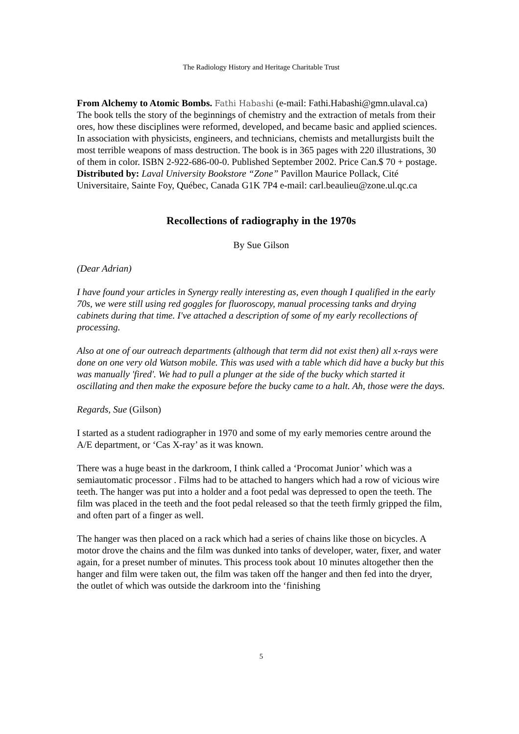The Radiology History and Heritage Charitable Trust
From Alchemy to Atomic Bombs. Fathi Habashi (e-mail: Fathi.Habashi@gmn.ulaval.ca)
The book tells the story of the beginnings of chemistry and the extraction of metals from their ores, how these disciplines were reformed, developed, and became basic and applied sciences. In association with physicists, engineers, and technicians, chemists and metallurgists built the most terrible weapons of mass destruction. The book is in 365 pages with 220 illustrations, 30 of them in color. ISBN 2-922-686-00-0. Published September 2002. Price Can.$ 70 + postage.
Distributed by: Laval University Bookstore “Zone” Pavillon Maurice Pollack, Cité Universitaire, Sainte Foy, Québec, Canada G1K 7P4 e-mail: carl.beaulieu@zone.ul.qc.ca
Recollections of radiography in the 1970s
By Sue Gilson
(Dear Adrian)
I have found your articles in Synergy really interesting as, even though I qualified in the early 70s, we were still using red goggles for fluoroscopy, manual processing tanks and drying cabinets during that time. I've attached a description of some of my early recollections of processing.
Also at one of our outreach departments (although that term did not exist then) all x-rays were done on one very old Watson mobile. This was used with a table which did have a bucky but this was manually 'fired'. We had to pull a plunger at the side of the bucky which started it oscillating and then make the exposure before the bucky came to a halt. Ah, those were the days.
Regards, Sue (Gilson)
I started as a student radiographer in 1970 and some of my early memories centre around the A/E department, or ‘Cas X-ray’ as it was known.
There was a huge beast in the darkroom, I think called a ‘Procomat Junior’ which was a semiautomatic processor . Films had to be attached to hangers which had a row of vicious wire teeth. The hanger was put into a holder and a foot pedal was depressed to open the teeth. The film was placed in the teeth and the foot pedal released so that the teeth firmly gripped the film, and often part of a finger as well.
The hanger was then placed on a rack which had a series of chains like those on bicycles. A motor drove the chains and the film was dunked into tanks of developer, water, fixer, and water again, for a preset number of minutes. This process took about 10 minutes altogether then the hanger and film were taken out, the film was taken off the hanger and then fed into the dryer, the outlet of which was outside the darkroom into the ‘finishing
5